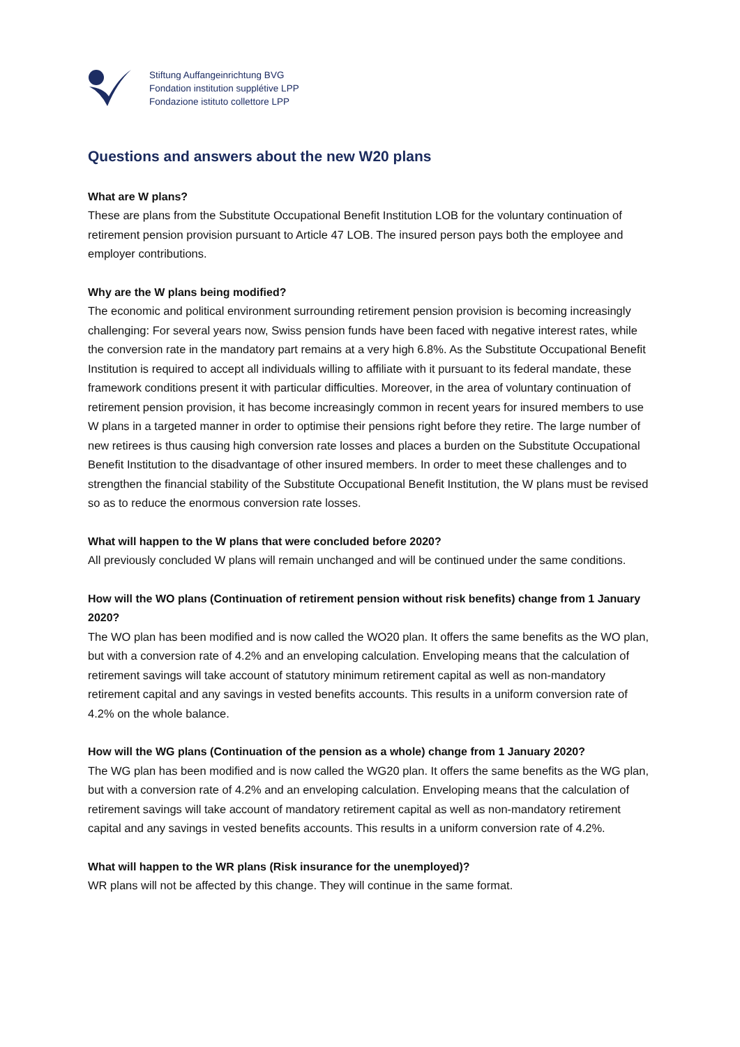Stiftung Auffangeinrichtung BVG
Fondation institution supplétive LPP
Fondazione istituto collettore LPP
Questions and answers about the new W20 plans
What are W plans?
These are plans from the Substitute Occupational Benefit Institution LOB for the voluntary continuation of retirement pension provision pursuant to Article 47 LOB. The insured person pays both the employee and employer contributions.
Why are the W plans being modified?
The economic and political environment surrounding retirement pension provision is becoming increasingly challenging: For several years now, Swiss pension funds have been faced with negative interest rates, while the conversion rate in the mandatory part remains at a very high 6.8%. As the Substitute Occupational Benefit Institution is required to accept all individuals willing to affiliate with it pursuant to its federal mandate, these framework conditions present it with particular difficulties. Moreover, in the area of voluntary continuation of retirement pension provision, it has become increasingly common in recent years for insured members to use W plans in a targeted manner in order to optimise their pensions right before they retire. The large number of new retirees is thus causing high conversion rate losses and places a burden on the Substitute Occupational Benefit Institution to the disadvantage of other insured members. In order to meet these challenges and to strengthen the financial stability of the Substitute Occupational Benefit Institution, the W plans must be revised so as to reduce the enormous conversion rate losses.
What will happen to the W plans that were concluded before 2020?
All previously concluded W plans will remain unchanged and will be continued under the same conditions.
How will the WO plans (Continuation of retirement pension without risk benefits) change from 1 January 2020?
The WO plan has been modified and is now called the WO20 plan. It offers the same benefits as the WO plan, but with a conversion rate of 4.2% and an enveloping calculation. Enveloping means that the calculation of retirement savings will take account of statutory minimum retirement capital as well as non-mandatory retirement capital and any savings in vested benefits accounts. This results in a uniform conversion rate of 4.2% on the whole balance.
How will the WG plans (Continuation of the pension as a whole) change from 1 January 2020?
The WG plan has been modified and is now called the WG20 plan. It offers the same benefits as the WG plan, but with a conversion rate of 4.2% and an enveloping calculation. Enveloping means that the calculation of retirement savings will take account of mandatory retirement capital as well as non-mandatory retirement capital and any savings in vested benefits accounts. This results in a uniform conversion rate of 4.2%.
What will happen to the WR plans (Risk insurance for the unemployed)?
WR plans will not be affected by this change. They will continue in the same format.